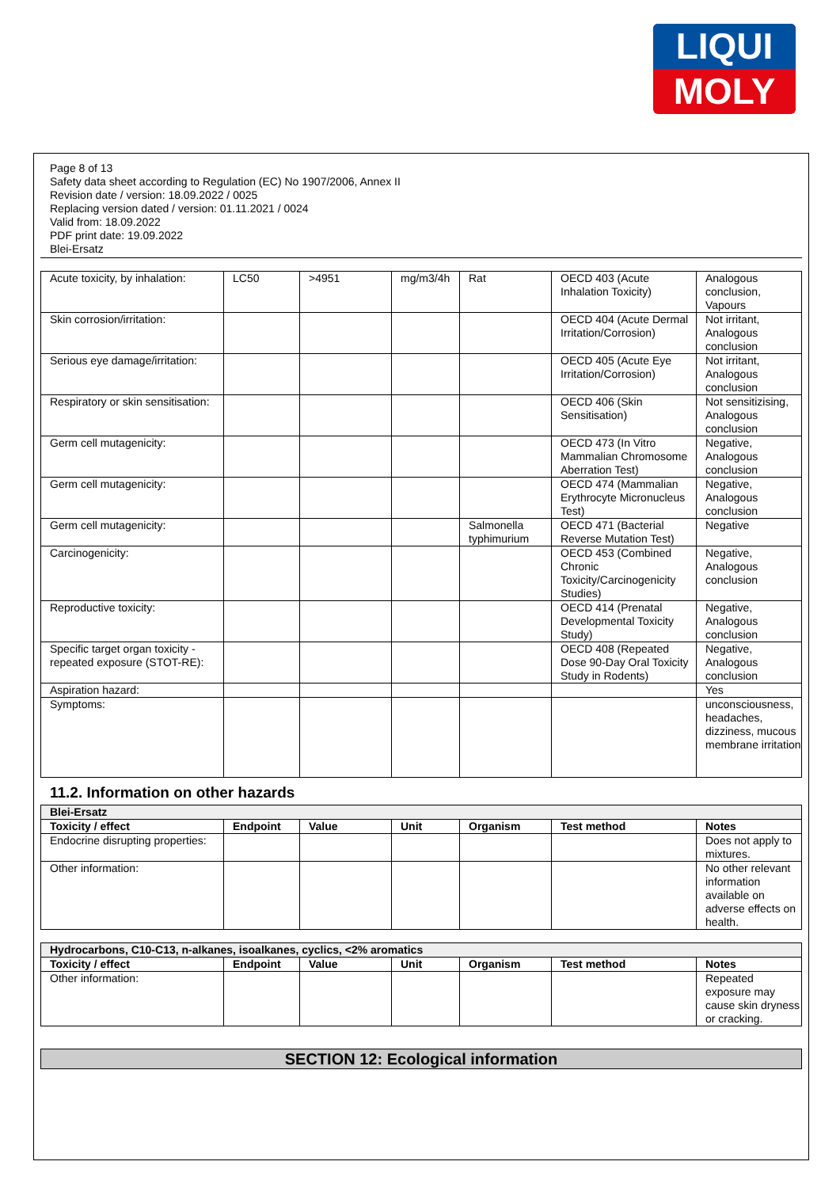LIQUI
MOLY
Page 8 of 13
Safety data sheet according to Regulation (EC) No 1907/2006, Annex II
Revision date / version: 18.09.2022 / 0025
Replacing version dated / version: 01.11.2021 / 0024
Valid from: 18.09.2022
PDF print date: 19.09.2022
Blei-Ersatz
| Acute toxicity, by inhalation: | LC50 | >4951 | mg/m3/4h | Rat | OECD 403 (Acute Inhalation Toxicity) | Analogous conclusion, Vapours |
| Skin corrosion/irritation: | | | | | OECD 404 (Acute Dermal Irritation/Corrosion) | Not irritant, Analogous conclusion |
| Serious eye damage/irritation: | | | | | OECD 405 (Acute Eye Irritation/Corrosion) | Not irritant, Analogous conclusion |
| Respiratory or skin sensitisation: | | | | | OECD 406 (Skin Sensitisation) | Not sensitizising, Analogous conclusion |
| Germ cell mutagenicity: | | | | | OECD 473 (In Vitro Mammalian Chromosome Aberration Test) | Negative, Analogous conclusion |
| Germ cell mutagenicity: | | | | | OECD 474 (Mammalian Erythrocyte Micronucleus Test) | Negative, Analogous conclusion |
| Germ cell mutagenicity: | | | | Salmonella typhimurium | OECD 471 (Bacterial Reverse Mutation Test) | Negative |
| Carcinogenicity: | | | | | OECD 453 (Combined Chronic Toxicity/Carcinogenicity Studies) | Negative, Analogous conclusion |
| Reproductive toxicity: | | | | | OECD 414 (Prenatal Developmental Toxicity Study) | Negative, Analogous conclusion |
| Specific target organ toxicity - repeated exposure (STOT-RE): | | | | | OECD 408 (Repeated Dose 90-Day Oral Toxicity Study in Rodents) | Negative, Analogous conclusion |
| Aspiration hazard: | | | | | | Yes |
| Symptoms: | | | | | | unconsciousness, headaches, dizziness, mucous membrane irritation |
11.2. Information on other hazards
| Blei-Ersatz | | | | | | |
| Toxicity / effect | Endpoint | Value | Unit | Organism | Test method | Notes |
| Endocrine disrupting properties: | | | | | | Does not apply to mixtures. |
| Other information: | | | | | | No other relevant information available on adverse effects on health. |
| Hydrocarbons, C10-C13, n-alkanes, isoalkanes, cyclics, <2% aromatics | | | | | | |
| Toxicity / effect | Endpoint | Value | Unit | Organism | Test method | Notes |
| Other information: | | | | | | Repeated exposure may cause skin dryness or cracking. |
SECTION 12: Ecological information